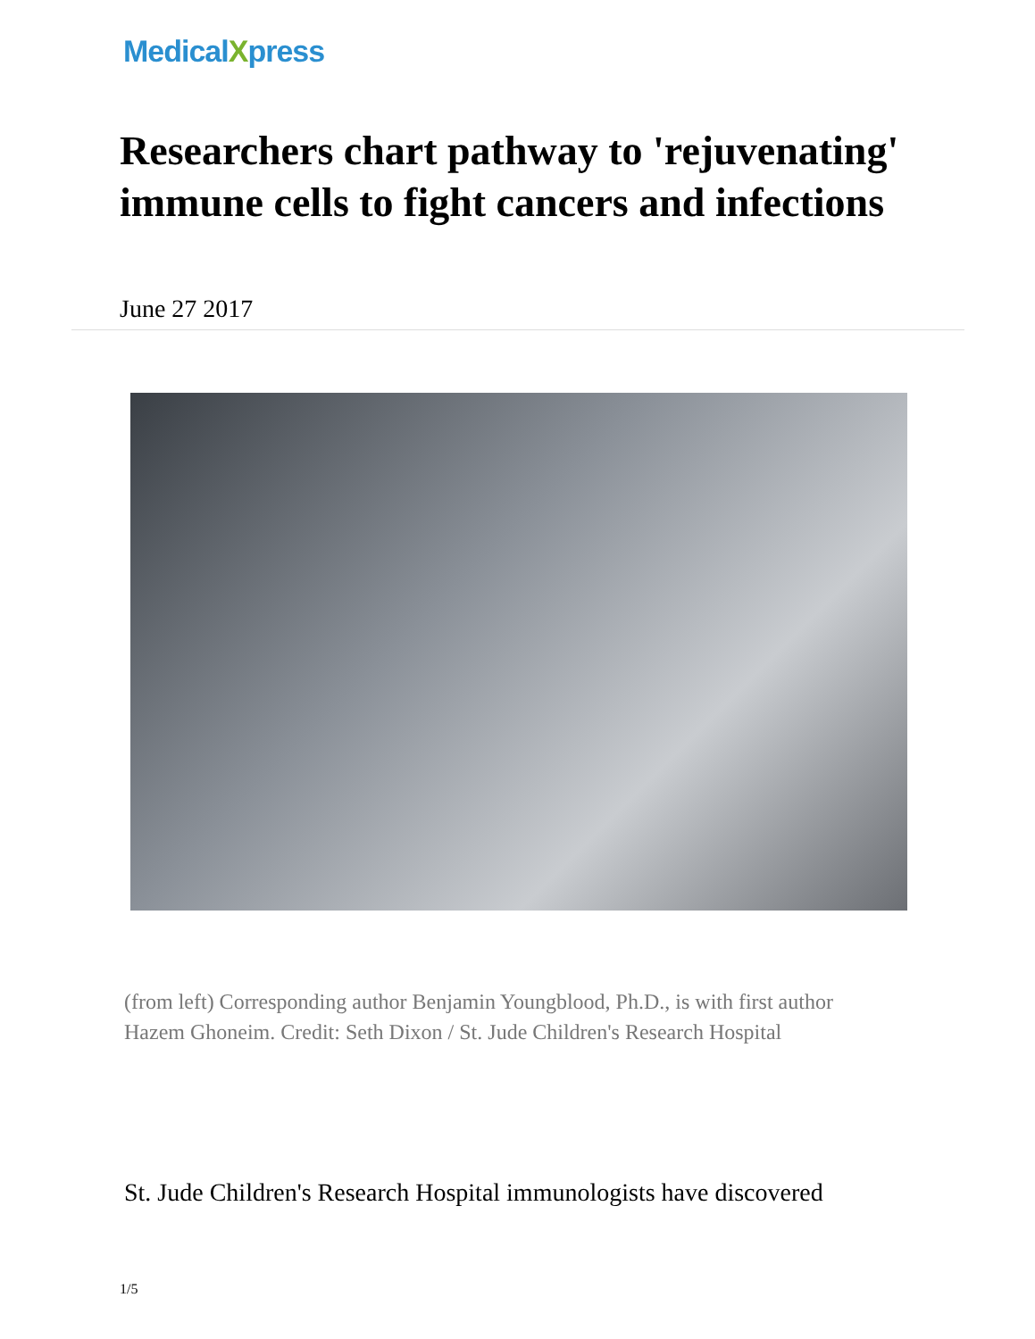MedicalXpress
Researchers chart pathway to 'rejuvenating' immune cells to fight cancers and infections
June 27 2017
(from left) Corresponding author Benjamin Youngblood, Ph.D., is with first author Hazem Ghoneim. Credit: Seth Dixon / St. Jude Children's Research Hospital
St. Jude Children's Research Hospital immunologists have discovered
1/5